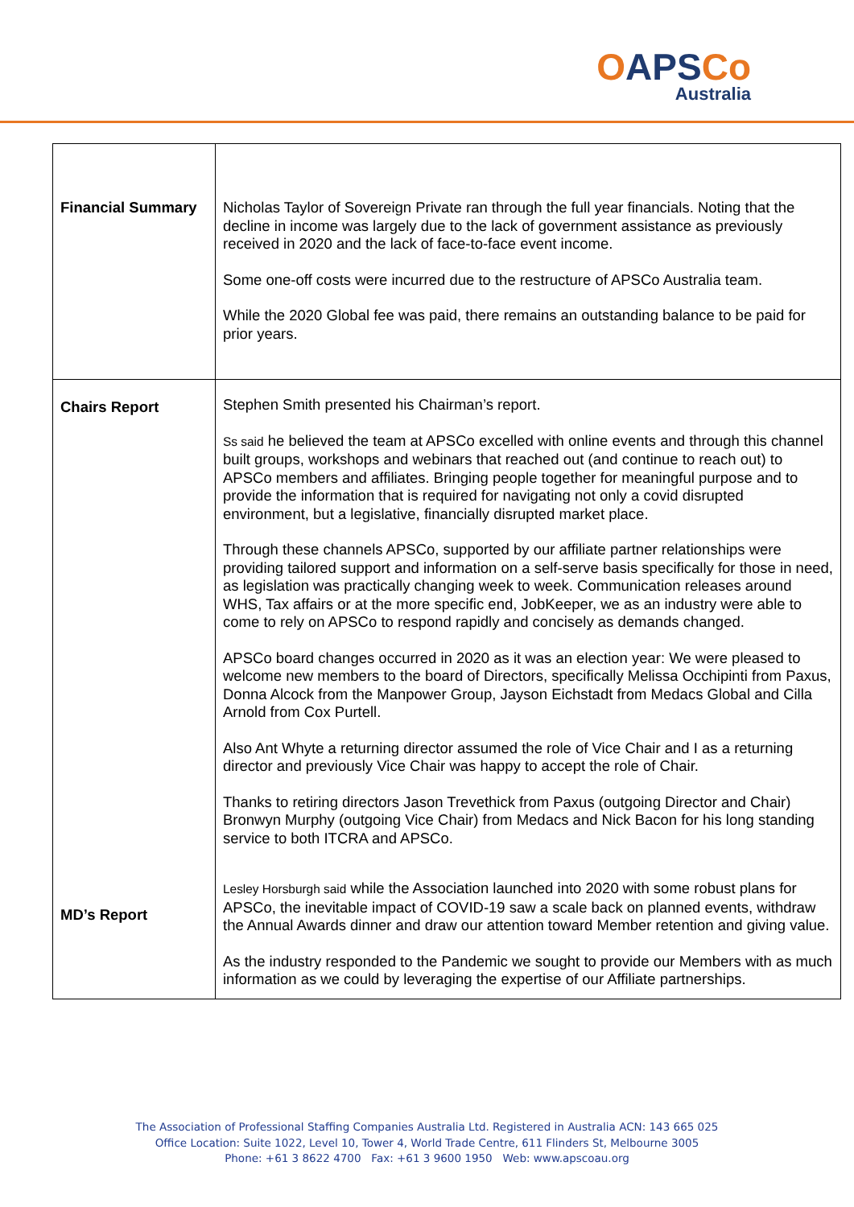OAPSCo
Australia
| Financial Summary | Nicholas Taylor of Sovereign Private ran through the full year financials. Noting that the decline in income was largely due to the lack of government assistance as previously received in 2020 and the lack of face-to-face event income. Some one-off costs were incurred due to the restructure of APSCo Australia team. While the 2020 Global fee was paid, there remains an outstanding balance to be paid for prior years. |
| Chairs Report MD’s Report | Stephen Smith presented his Chairman’s report. Ss said he believed the team at APSCo excelled with online events and through this channel built groups, workshops and webinars that reached out (and continue to reach out) to APSCo members and affiliates. Bringing people together for meaningful purpose and to provide the information that is required for navigating not only a covid disrupted environment, but a legislative, financially disrupted market place. Through these channels APSCo, supported by our affiliate partner relationships were providing tailored support and information on a self-serve basis specifically for those in need, as legislation was practically changing week to week. Communication releases around WHS, Tax affairs or at the more specific end, JobKeeper, we as an industry were able to come to rely on APSCo to respond rapidly and concisely as demands changed. APSCo board changes occurred in 2020 as it was an election year: We were pleased to welcome new members to the board of Directors, specifically Melissa Occhipinti from Paxus, Donna Alcock from the Manpower Group, Jayson Eichstadt from Medacs Global and Cilla Arnold from Cox Purtell. Also Ant Whyte a returning director assumed the role of Vice Chair and I as a returning director and previously Vice Chair was happy to accept the role of Chair. Thanks to retiring directors Jason Trevethick from Paxus (outgoing Director and Chair) Bronwyn Murphy (outgoing Vice Chair) from Medacs and Nick Bacon for his long standing service to both ITCRA and APSCo. Lesley Horsburgh said while the Association launched into 2020 with some robust plans for APSCo, the inevitable impact of COVID-19 saw a scale back on planned events, withdraw the Annual Awards dinner and draw our attention toward Member retention and giving value. As the industry responded to the Pandemic we sought to provide our Members with as much information as we could by leveraging the expertise of our Affiliate partnerships. |
The Association of Professional Staffing Companies Australia Ltd. Registered in Australia ACN: 143 665 025
Office Location: Suite 1022, Level 10, Tower 4, World Trade Centre, 611 Flinders St, Melbourne 3005
Phone: +61 3 8622 4700 Fax: +61 3 9600 1950 Web: www.apscoau.org